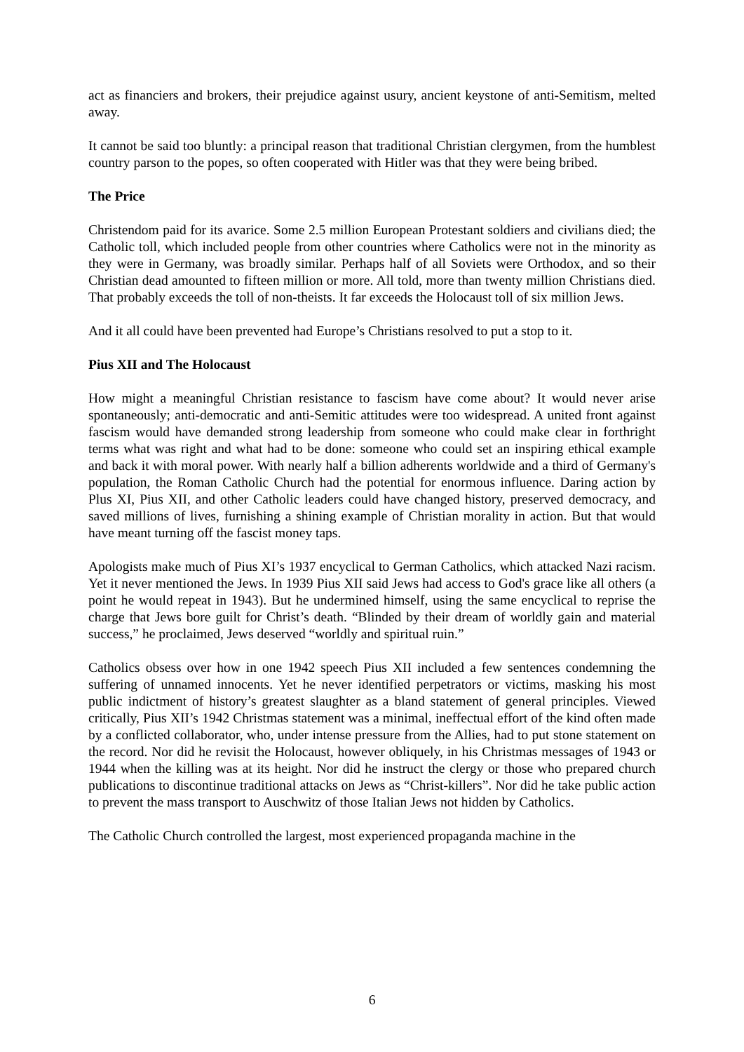act as financiers and brokers, their prejudice against usury, ancient keystone of anti-Semitism, melted away.
It cannot be said too bluntly: a principal reason that traditional Christian clergymen, from the humblest country parson to the popes, so often cooperated with Hitler was that they were being bribed.
The Price
Christendom paid for its avarice. Some 2.5 million European Protestant soldiers and civilians died; the Catholic toll, which included people from other countries where Catholics were not in the minority as they were in Germany, was broadly similar. Perhaps half of all Soviets were Orthodox, and so their Christian dead amounted to fifteen million or more. All told, more than twenty million Christians died. That probably exceeds the toll of non-theists. It far exceeds the Holocaust toll of six million Jews.
And it all could have been prevented had Europe’s Christians resolved to put a stop to it.
Pius XII and The Holocaust
How might a meaningful Christian resistance to fascism have come about? It would never arise spontaneously; anti-democratic and anti-Semitic attitudes were too widespread. A united front against fascism would have demanded strong leadership from someone who could make clear in forthright terms what was right and what had to be done: someone who could set an inspiring ethical example and back it with moral power. With nearly half a billion adherents worldwide and a third of Germany's population, the Roman Catholic Church had the potential for enormous influence. Daring action by Plus XI, Pius XII, and other Catholic leaders could have changed history, preserved democracy, and saved millions of lives, furnishing a shining example of Christian morality in action. But that would have meant turning off the fascist money taps.
Apologists make much of Pius XI’s 1937 encyclical to German Catholics, which attacked Nazi racism. Yet it never mentioned the Jews. In 1939 Pius XII said Jews had access to God's grace like all others (a point he would repeat in 1943). But he undermined himself, using the same encyclical to reprise the charge that Jews bore guilt for Christ’s death. “Blinded by their dream of worldly gain and material success,” he proclaimed, Jews deserved “worldly and spiritual ruin.”
Catholics obsess over how in one 1942 speech Pius XII included a few sentences condemning the suffering of unnamed innocents. Yet he never identified perpetrators or victims, masking his most public indictment of history’s greatest slaughter as a bland statement of general principles. Viewed critically, Pius XII’s 1942 Christmas statement was a minimal, ineffectual effort of the kind often made by a conflicted collaborator, who, under intense pressure from the Allies, had to put stone statement on the record. Nor did he revisit the Holocaust, however obliquely, in his Christmas messages of 1943 or 1944 when the killing was at its height. Nor did he instruct the clergy or those who prepared church publications to discontinue traditional attacks on Jews as “Christ-killers”. Nor did he take public action to prevent the mass transport to Auschwitz of those Italian Jews not hidden by Catholics.
The Catholic Church controlled the largest, most experienced propaganda machine in the
6